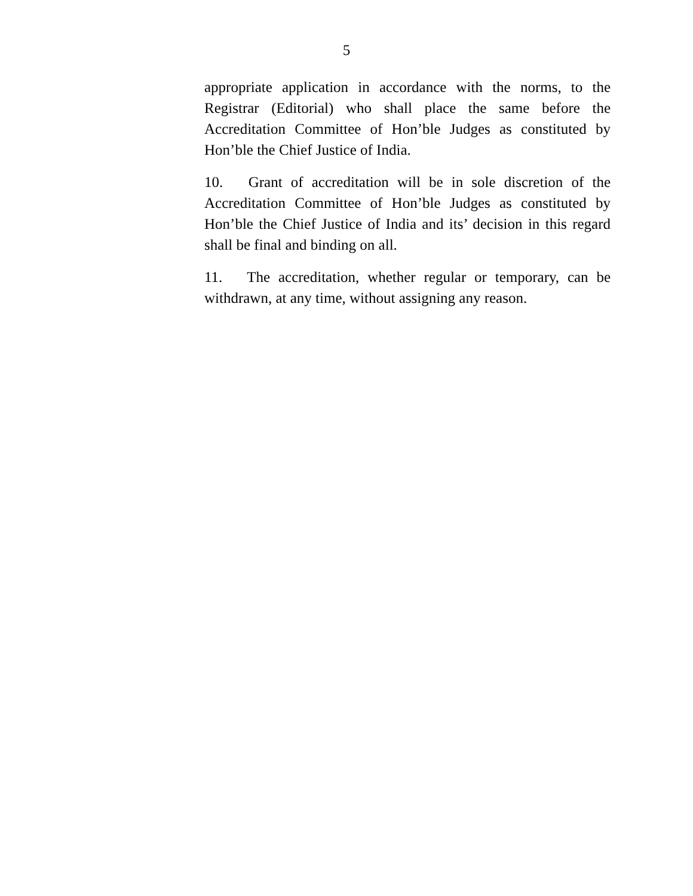5
appropriate application in accordance with the norms, to the Registrar (Editorial) who shall place the same before the Accreditation Committee of Hon’ble Judges as constituted by Hon’ble the Chief Justice of India.
10. Grant of accreditation will be in sole discretion of the Accreditation Committee of Hon’ble Judges as constituted by Hon’ble the Chief Justice of India and its’ decision in this regard shall be final and binding on all.
11. The accreditation, whether regular or temporary, can be withdrawn, at any time, without assigning any reason.